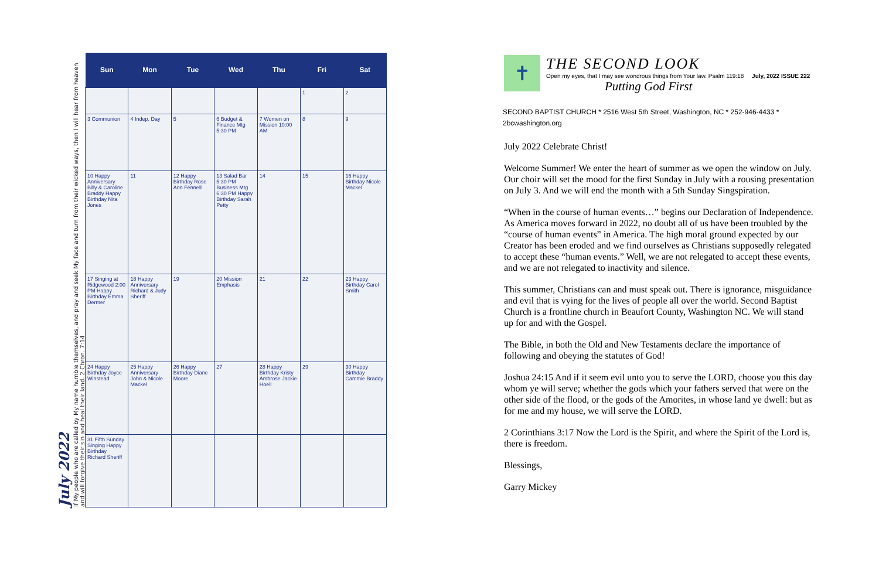July 2022
If My people who are called by My name humble themselves, and pray and seek My face and turn from their wicked ways, then I will hear from heaven and will forgive their sin and heal their land. 2 Chron. 7:14
| Sun | Mon | Tue | Wed | Thu | Fri | Sat |
| --- | --- | --- | --- | --- | --- | --- |
| | | | | | 1 | 2 |
| 3 Communion | 4 Indep. Day | 5 | 6 Budget & Finance Mtg 5:30 PM | 7 Women on Mission 10:00 AM | 8 | 9 |
| 10 Happy Anniversary Billy & Caroline Braddy Happy Birthday Nita Jones | 11 | 12 Happy Birthday Rose Ann Fennell | 13 Salad Bar 5:30 PM Business Mtg 6:30 PM Happy Birthday Sarah Petty | 14 | 15 | 16 Happy Birthday Nicole Mackel |
| 17 Singing at Ridgewood 2:00 PM Happy Birthday Emma Dermer | 18 Happy Anniversary Richard & Judy Sheriff | 19 | 20 Mission Emphasis | 21 | 22 | 23 Happy Birthday Carol Smith |
| 24 Happy Birthday Joyce Winstead | 25 Happy Anniversary John & Nicole Mackel | 26 Happy Birthday Diane Moore | 27 | 28 Happy Birthday Kristy Ambrose Jackie Hoell | 29 | 30 Happy Birthday Cammie Braddy |
| 31 Fifth Sunday Singing Happy Birthday Richard Sheriff | | | | | | |
✝
THE SECOND LOOK
Open my eyes, that I may see wondrous things from Your law. Psalm 119:18 July, 2022 ISSUE 222
Putting God First
SECOND BAPTIST CHURCH * 2516 West 5th Street, Washington, NC * 252-946-4433 * 2bcwashington.org
July 2022 Celebrate Christ!
Welcome Summer! We enter the heart of summer as we open the window on July. Our choir will set the mood for the first Sunday in July with a rousing presentation on July 3. And we will end the month with a 5th Sunday Singspiration.
“When in the course of human events…” begins our Declaration of Independence. As America moves forward in 2022, no doubt all of us have been troubled by the “course of human events” in America. The high moral ground expected by our Creator has been eroded and we find ourselves as Christians supposedly relegated to accept these “human events.” Well, we are not relegated to accept these events, and we are not relegated to inactivity and silence.
This summer, Christians can and must speak out. There is ignorance, misguidance and evil that is vying for the lives of people all over the world. Second Baptist Church is a frontline church in Beaufort County, Washington NC. We will stand up for and with the Gospel.
The Bible, in both the Old and New Testaments declare the importance of following and obeying the statutes of God!
Joshua 24:15 And if it seem evil unto you to serve the LORD, choose you this day whom ye will serve; whether the gods which your fathers served that were on the other side of the flood, or the gods of the Amorites, in whose land ye dwell: but as for me and my house, we will serve the LORD.
2 Corinthians 3:17 Now the Lord is the Spirit, and where the Spirit of the Lord is, there is freedom.
Blessings,
Garry Mickey